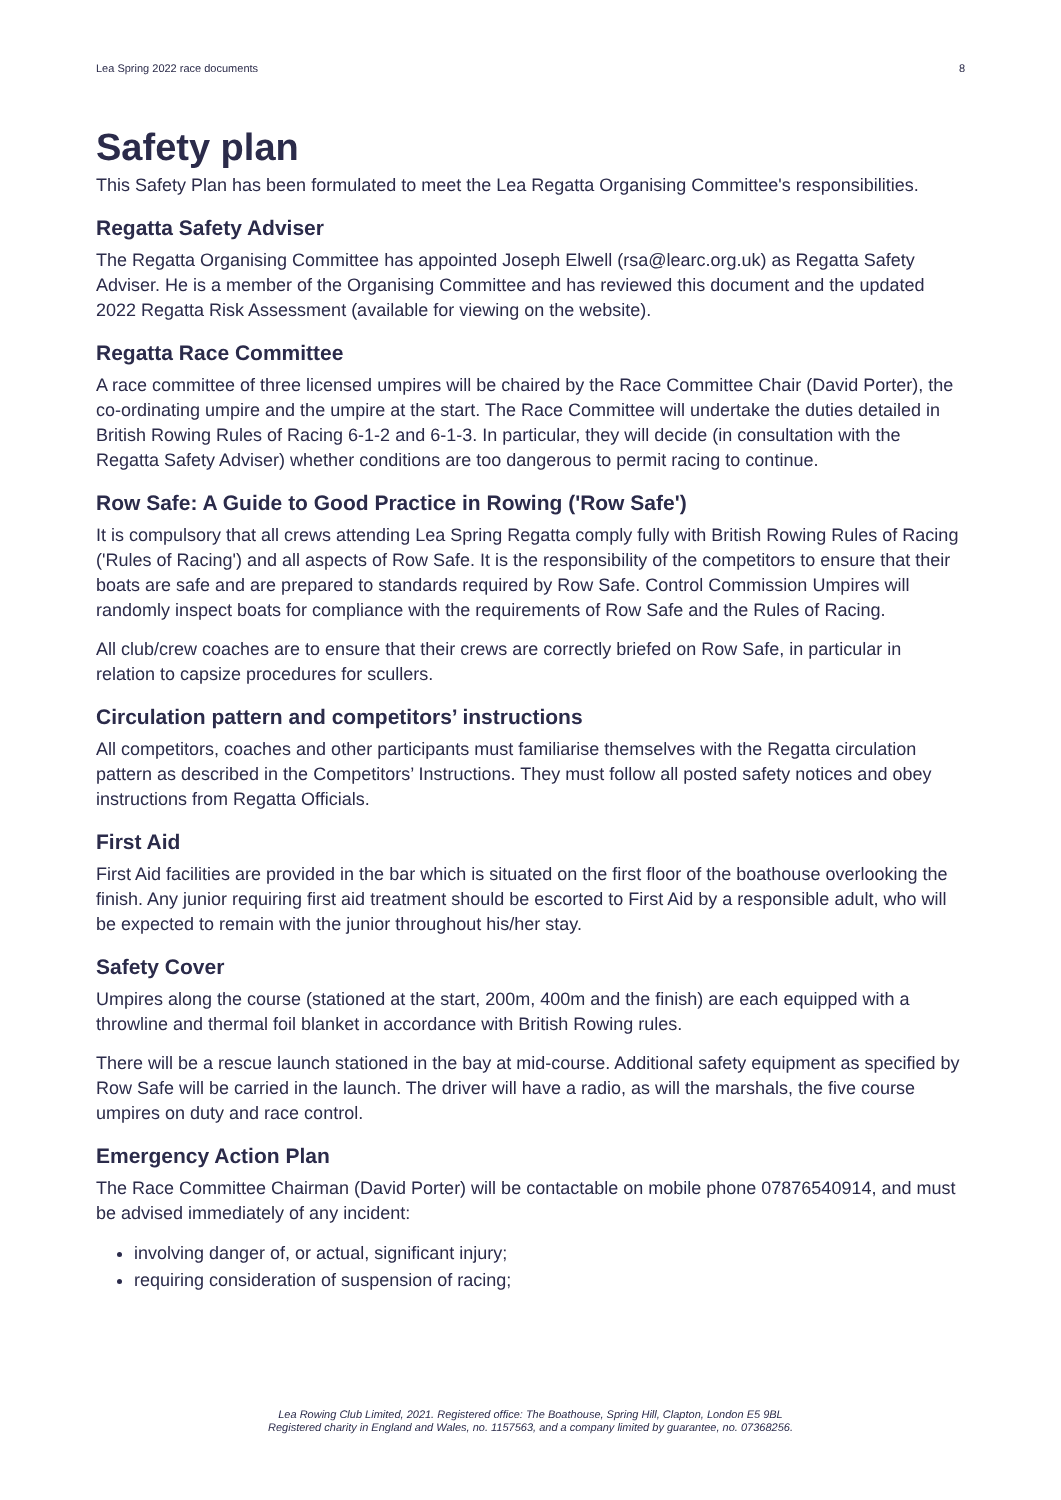Lea Spring 2022 race documents 8
Safety plan
This Safety Plan has been formulated to meet the Lea Regatta Organising Committee's responsibilities.
Regatta Safety Adviser
The Regatta Organising Committee has appointed Joseph Elwell (rsa@learc.org.uk) as Regatta Safety Adviser. He is a member of the Organising Committee and has reviewed this document and the updated 2022 Regatta Risk Assessment (available for viewing on the website).
Regatta Race Committee
A race committee of three licensed umpires will be chaired by the Race Committee Chair (David Porter), the co-ordinating umpire and the umpire at the start. The Race Committee will undertake the duties detailed in British Rowing Rules of Racing 6-1-2 and 6-1-3. In particular, they will decide (in consultation with the Regatta Safety Adviser) whether conditions are too dangerous to permit racing to continue.
Row Safe: A Guide to Good Practice in Rowing ('Row Safe')
It is compulsory that all crews attending Lea Spring Regatta comply fully with British Rowing Rules of Racing ('Rules of Racing') and all aspects of Row Safe. It is the responsibility of the competitors to ensure that their boats are safe and are prepared to standards required by Row Safe. Control Commission Umpires will randomly inspect boats for compliance with the requirements of Row Safe and the Rules of Racing.
All club/crew coaches are to ensure that their crews are correctly briefed on Row Safe, in particular in relation to capsize procedures for scullers.
Circulation pattern and competitors’ instructions
All competitors, coaches and other participants must familiarise themselves with the Regatta circulation pattern as described in the Competitors’ Instructions. They must follow all posted safety notices and obey instructions from Regatta Officials.
First Aid
First Aid facilities are provided in the bar which is situated on the first floor of the boathouse overlooking the finish. Any junior requiring first aid treatment should be escorted to First Aid by a responsible adult, who will be expected to remain with the junior throughout his/her stay.
Safety Cover
Umpires along the course (stationed at the start, 200m, 400m and the finish) are each equipped with a throwline and thermal foil blanket in accordance with British Rowing rules.
There will be a rescue launch stationed in the bay at mid-course. Additional safety equipment as specified by Row Safe will be carried in the launch. The driver will have a radio, as will the marshals, the five course umpires on duty and race control.
Emergency Action Plan
The Race Committee Chairman (David Porter) will be contactable on mobile phone 07876540914, and must be advised immediately of any incident:
involving danger of, or actual, significant injury;
requiring consideration of suspension of racing;
Lea Rowing Club Limited, 2021. Registered office: The Boathouse, Spring Hill, Clapton, London E5 9BL
Registered charity in England and Wales, no. 1157563, and a company limited by guarantee, no. 07368256.